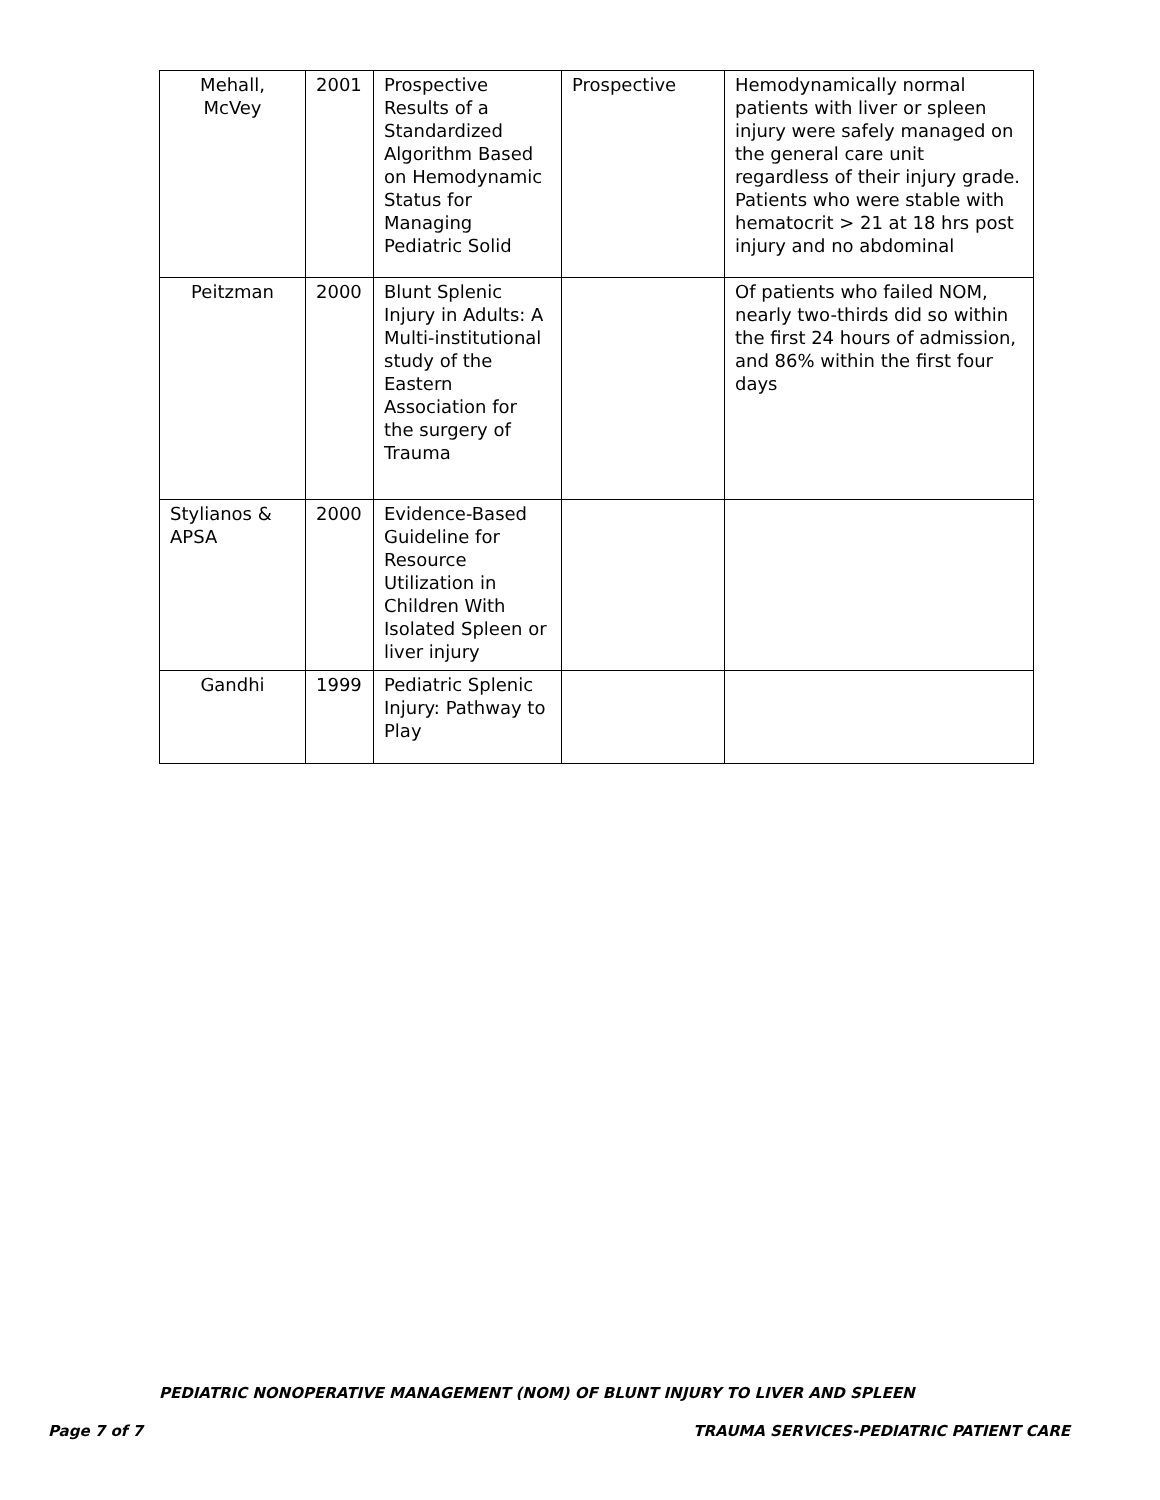| Mehall, McVey | 2001 | Prospective Results of a Standardized Algorithm Based on Hemodynamic Status for Managing Pediatric Solid | Prospective | Hemodynamically normal patients with liver or spleen injury were safely managed on the general care unit regardless of their injury grade. Patients who were stable with hematocrit > 21 at 18 hrs post injury and no abdominal |
| Peitzman | 2000 | Blunt Splenic Injury in Adults: A Multi-institutional study of the Eastern Association for the surgery of Trauma | | Of patients who failed NOM, nearly two-thirds did so within the first 24 hours of admission, and 86% within the first four days |
| Stylianos & APSA | 2000 | Evidence-Based Guideline for Resource Utilization in Children With Isolated Spleen or liver injury | | |
| Gandhi | 1999 | Pediatric Splenic Injury: Pathway to Play | | |
PEDIATRIC NONOPERATIVE MANAGEMENT (NOM) OF BLUNT INJURY TO LIVER AND SPLEEN
Page 7 of 7 TRAUMA SERVICES-PEDIATRIC PATIENT CARE